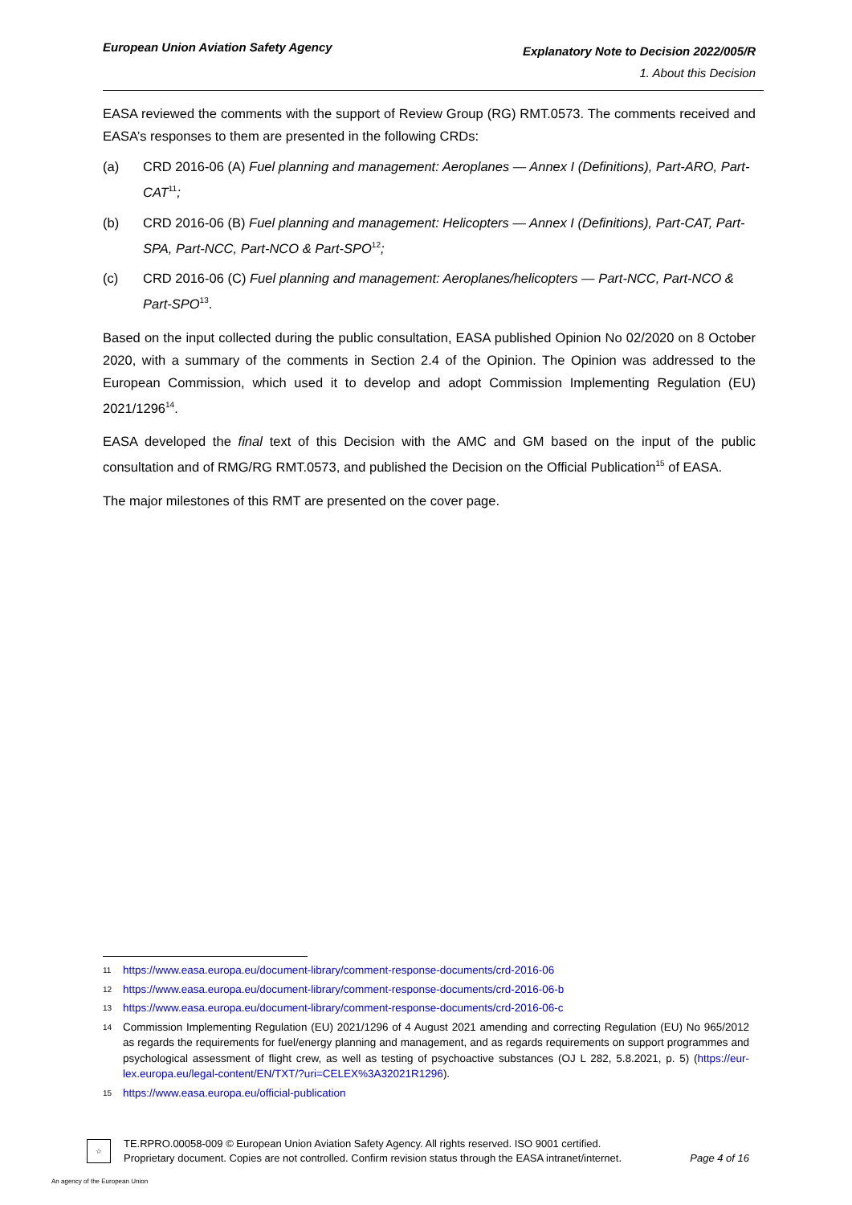European Union Aviation Safety Agency
Explanatory Note to Decision 2022/005/R
1. About this Decision
EASA reviewed the comments with the support of Review Group (RG) RMT.0573. The comments received and EASA’s responses to them are presented in the following CRDs:
(a) CRD 2016-06 (A) Fuel planning and management: Aeroplanes — Annex I (Definitions), Part-ARO, Part-CAT<sup>11</sup>;
(b) CRD 2016-06 (B) Fuel planning and management: Helicopters — Annex I (Definitions), Part-CAT, Part-SPA, Part-NCC, Part-NCO & Part-SPO<sup>12</sup>;
(c) CRD 2016-06 (C) Fuel planning and management: Aeroplanes/helicopters — Part-NCC, Part-NCO & Part-SPO<sup>13</sup>.
Based on the input collected during the public consultation, EASA published Opinion No 02/2020 on 8 October 2020, with a summary of the comments in Section 2.4 of the Opinion. The Opinion was addressed to the European Commission, which used it to develop and adopt Commission Implementing Regulation (EU) 2021/1296<sup>14</sup>.
EASA developed the final text of this Decision with the AMC and GM based on the input of the public consultation and of RMG/RG RMT.0573, and published the Decision on the Official Publication<sup>15</sup> of EASA.
The major milestones of this RMT are presented on the cover page.
11 https://www.easa.europa.eu/document-library/comment-response-documents/crd-2016-06
12 https://www.easa.europa.eu/document-library/comment-response-documents/crd-2016-06-b
13 https://www.easa.europa.eu/document-library/comment-response-documents/crd-2016-06-c
14 Commission Implementing Regulation (EU) 2021/1296 of 4 August 2021 amending and correcting Regulation (EU) No 965/2012 as regards the requirements for fuel/energy planning and management, and as regards requirements on support programmes and psychological assessment of flight crew, as well as testing of psychoactive substances (OJ L 282, 5.8.2021, p. 5) (https://eur-lex.europa.eu/legal-content/EN/TXT/?uri=CELEX%3A32021R1296).
15 https://www.easa.europa.eu/official-publication
☆
TE.RPRO.00058-009 © European Union Aviation Safety Agency. All rights reserved. ISO 9001 certified.
Proprietary document. Copies are not controlled. Confirm revision status through the EASA intranet/internet.
Page 4 of 16
An agency of the European Union